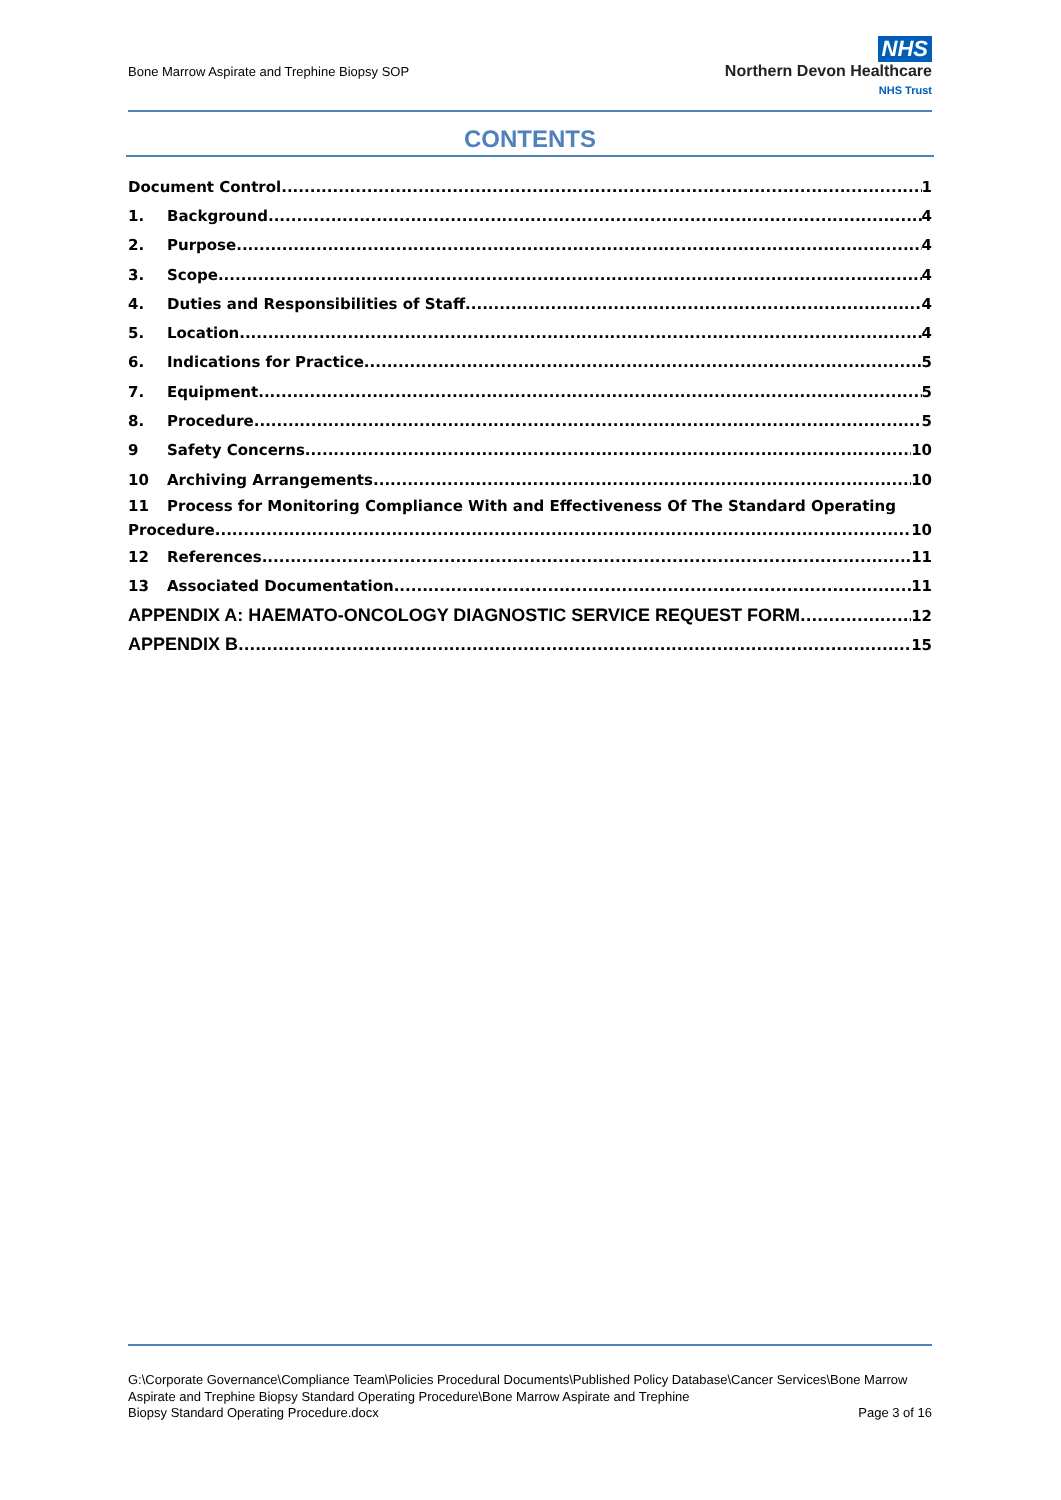Bone Marrow Aspirate and Trephine Biopsy SOP
NHS
Northern Devon Healthcare
NHS Trust
CONTENTS
Document Control 1
1. Background 4
2. Purpose 4
3. Scope 4
4. Duties and Responsibilities of Staff 4
5. Location 4
6. Indications for Practice 5
7. Equipment 5
8. Procedure 5
9 Safety Concerns 10
10 Archiving Arrangements 10
11 Process for Monitoring Compliance With and Effectiveness Of The Standard Operating
Procedure 10
12 References 11
13 Associated Documentation 11
APPENDIX A: HAEMATO-ONCOLOGY DIAGNOSTIC SERVICE REQUEST FORM 12
APPENDIX B 15
G:\Corporate Governance\Compliance Team\Policies Procedural Documents\Published Policy Database\Cancer Services\Bone Marrow Aspirate and Trephine Biopsy Standard Operating Procedure\Bone Marrow Aspirate and Trephine
Biopsy Standard Operating Procedure.docx Page 3 of 16